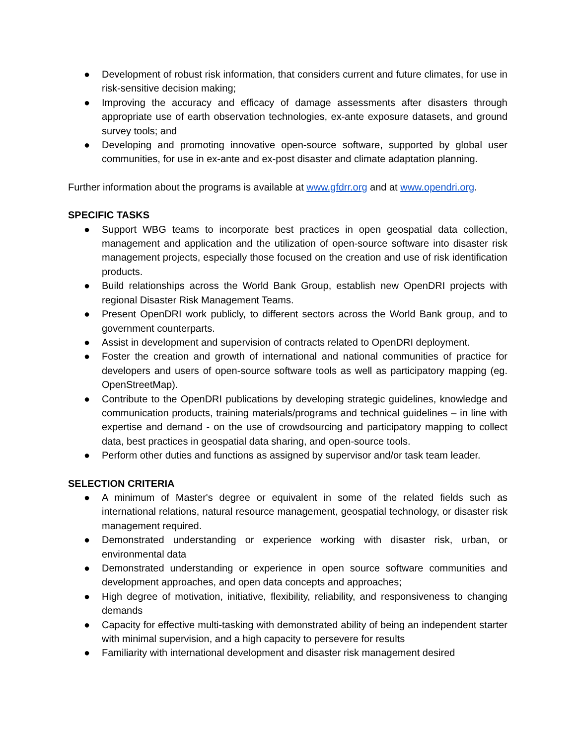● Development of robust risk information, that considers current and future climates, for use in risk-sensitive decision making;
● Improving the accuracy and efficacy of damage assessments after disasters through appropriate use of earth observation technologies, ex-ante exposure datasets, and ground survey tools; and
● Developing and promoting innovative open-source software, supported by global user communities, for use in ex-ante and ex-post disaster and climate adaptation planning.
Further information about the programs is available at www.gfdrr.org and at www.opendri.org.
SPECIFIC TASKS
● Support WBG teams to incorporate best practices in open geospatial data collection, management and application and the utilization of open-source software into disaster risk management projects, especially those focused on the creation and use of risk identification products.
● Build relationships across the World Bank Group, establish new OpenDRI projects with regional Disaster Risk Management Teams.
● Present OpenDRI work publicly, to different sectors across the World Bank group, and to government counterparts.
● Assist in development and supervision of contracts related to OpenDRI deployment.
● Foster the creation and growth of international and national communities of practice for developers and users of open-source software tools as well as participatory mapping (eg. OpenStreetMap).
● Contribute to the OpenDRI publications by developing strategic guidelines, knowledge and communication products, training materials/programs and technical guidelines – in line with expertise and demand - on the use of crowdsourcing and participatory mapping to collect data, best practices in geospatial data sharing, and open-source tools.
● Perform other duties and functions as assigned by supervisor and/or task team leader.
SELECTION CRITERIA
● A minimum of Master's degree or equivalent in some of the related fields such as international relations, natural resource management, geospatial technology, or disaster risk management required.
● Demonstrated understanding or experience working with disaster risk, urban, or environmental data
● Demonstrated understanding or experience in open source software communities and development approaches, and open data concepts and approaches;
● High degree of motivation, initiative, flexibility, reliability, and responsiveness to changing demands
● Capacity for effective multi-tasking with demonstrated ability of being an independent starter with minimal supervision, and a high capacity to persevere for results
● Familiarity with international development and disaster risk management desired